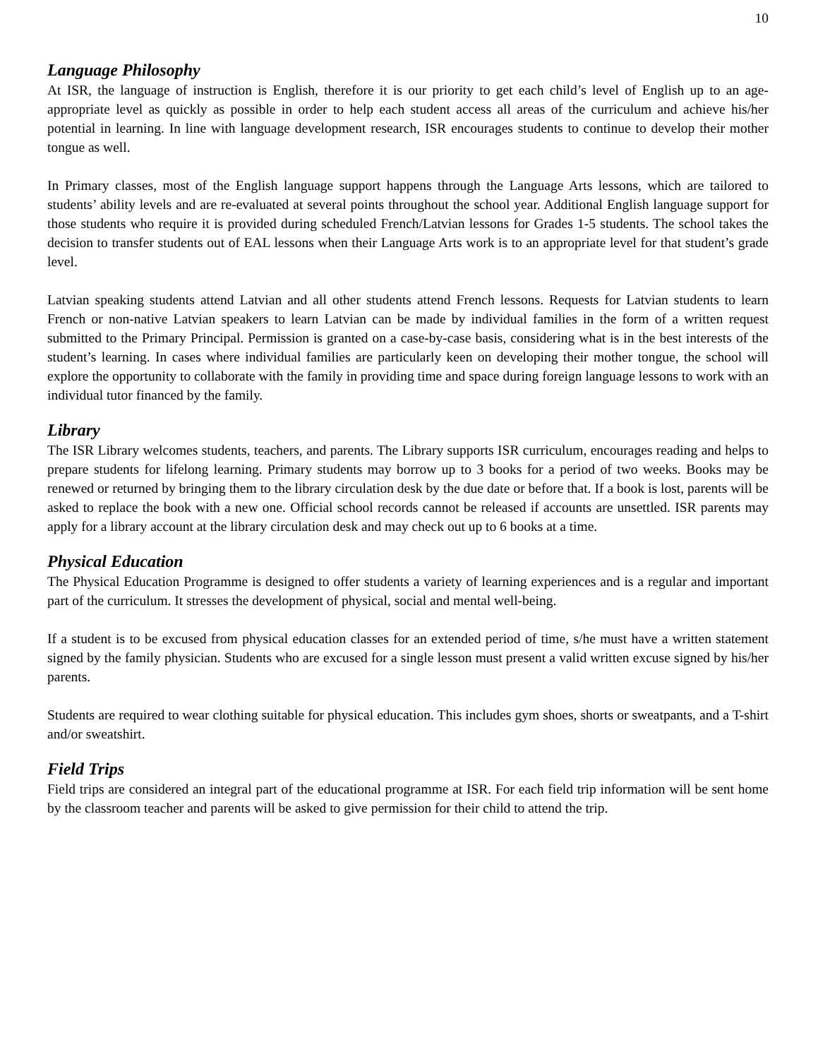10
Language Philosophy
At ISR, the language of instruction is English, therefore it is our priority to get each child’s level of English up to an age-appropriate level as quickly as possible in order to help each student access all areas of the curriculum and achieve his/her potential in learning. In line with language development research, ISR encourages students to continue to develop their mother tongue as well.
In Primary classes, most of the English language support happens through the Language Arts lessons, which are tailored to students’ ability levels and are re-evaluated at several points throughout the school year. Additional English language support for those students who require it is provided during scheduled French/Latvian lessons for Grades 1-5 students. The school takes the decision to transfer students out of EAL lessons when their Language Arts work is to an appropriate level for that student’s grade level.
Latvian speaking students attend Latvian and all other students attend French lessons. Requests for Latvian students to learn French or non-native Latvian speakers to learn Latvian can be made by individual families in the form of a written request submitted to the Primary Principal. Permission is granted on a case-by-case basis, considering what is in the best interests of the student’s learning. In cases where individual families are particularly keen on developing their mother tongue, the school will explore the opportunity to collaborate with the family in providing time and space during foreign language lessons to work with an individual tutor financed by the family.
Library
The ISR Library welcomes students, teachers, and parents. The Library supports ISR curriculum, encourages reading and helps to prepare students for lifelong learning. Primary students may borrow up to 3 books for a period of two weeks. Books may be renewed or returned by bringing them to the library circulation desk by the due date or before that. If a book is lost, parents will be asked to replace the book with a new one. Official school records cannot be released if accounts are unsettled. ISR parents may apply for a library account at the library circulation desk and may check out up to 6 books at a time.
Physical Education
The Physical Education Programme is designed to offer students a variety of learning experiences and is a regular and important part of the curriculum. It stresses the development of physical, social and mental well-being.
If a student is to be excused from physical education classes for an extended period of time, s/he must have a written statement signed by the family physician. Students who are excused for a single lesson must present a valid written excuse signed by his/her parents.
Students are required to wear clothing suitable for physical education. This includes gym shoes, shorts or sweatpants, and a T-shirt and/or sweatshirt.
Field Trips
Field trips are considered an integral part of the educational programme at ISR. For each field trip information will be sent home by the classroom teacher and parents will be asked to give permission for their child to attend the trip.